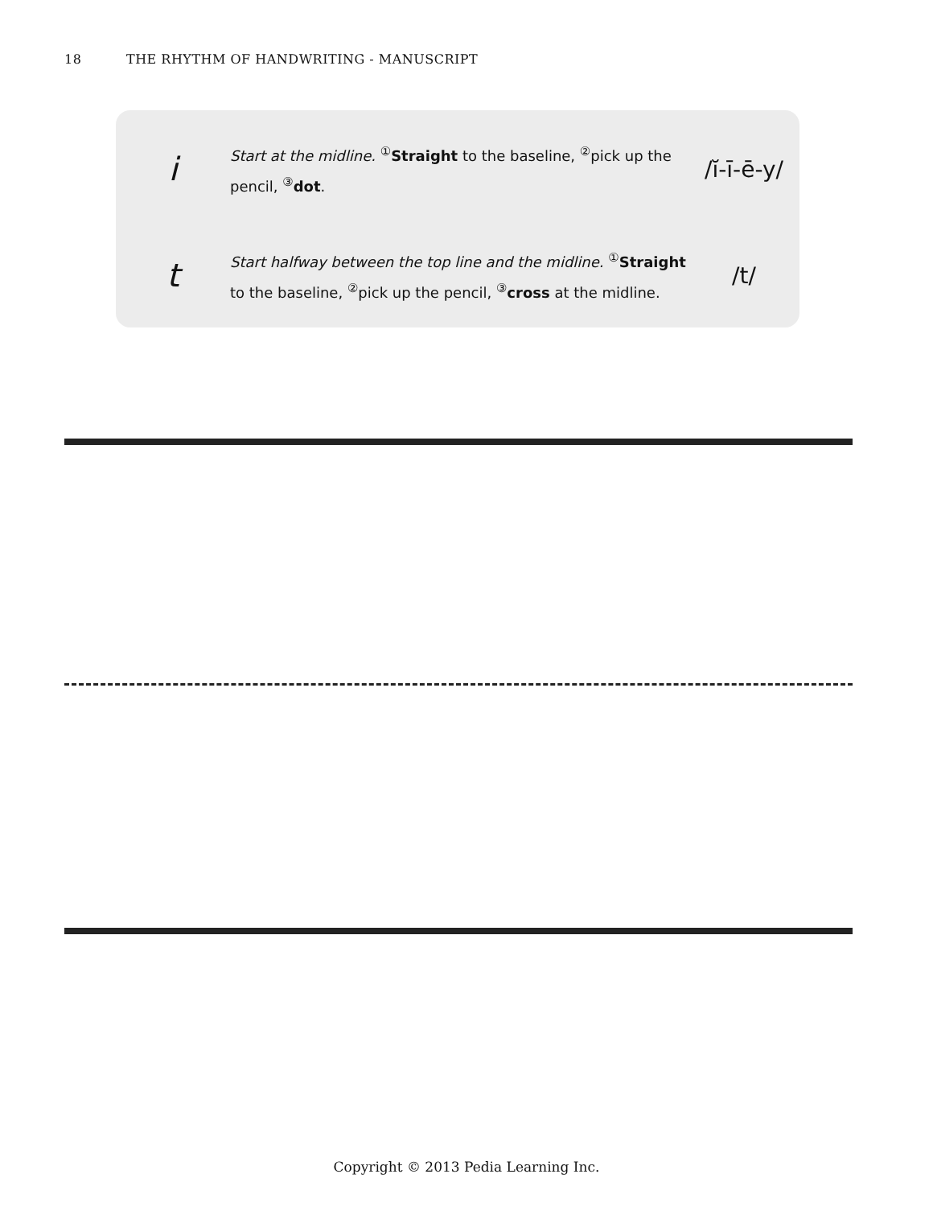18 THE RHYTHM OF HANDWRITING - MANUSCRIPT
i
Start at the midline. <sup>①</sup>Straight to the baseline, <sup>②</sup>pick up the pencil, <sup>③</sup>dot.
/ĭ-ī-ē-y/
t
Start halfway between the top line and the midline. <sup>①</sup>Straight to the baseline, <sup>②</sup>pick up the pencil, <sup>③</sup>cross at the midline.
/t/
Copyright © 2013 Pedia Learning Inc.